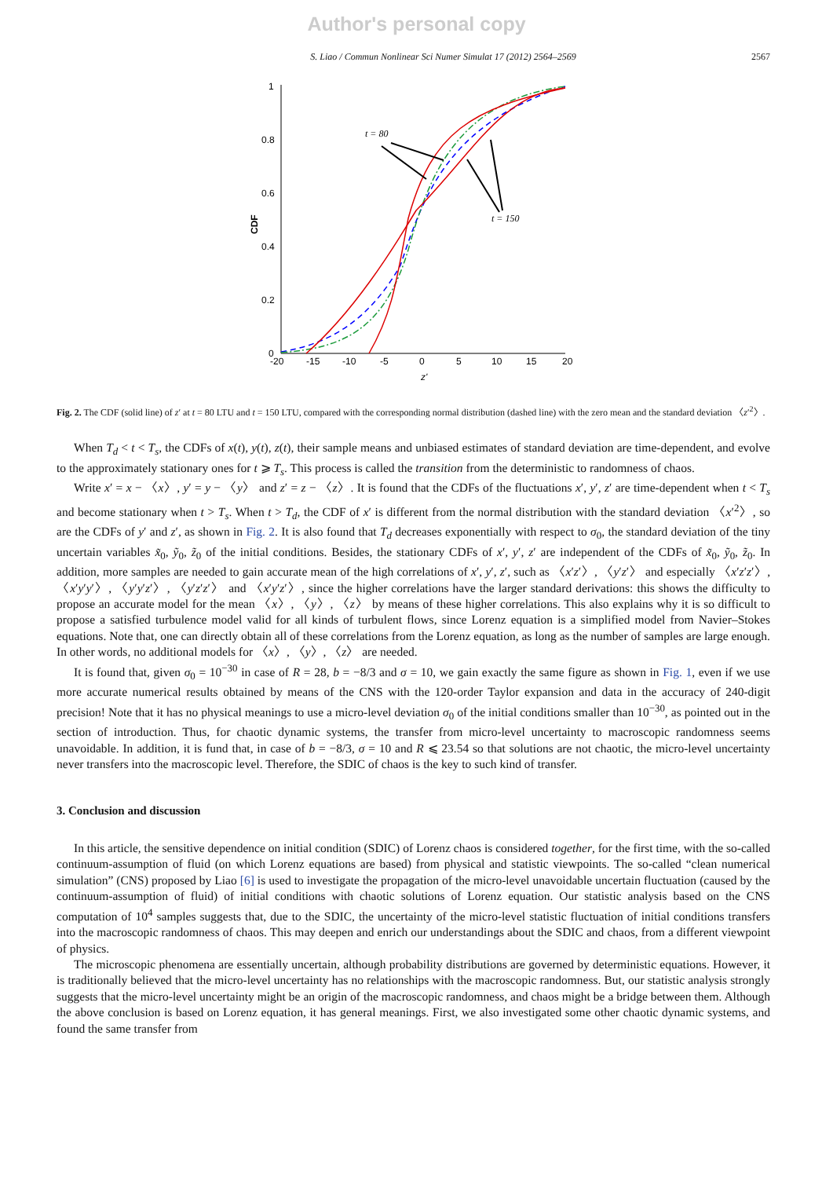Author's personal copy
S. Liao / Commun Nonlinear Sci Numer Simulat 17 (2012) 2564–2569 2567
1
0.8
0.6
0.4
0.2
0
-20
-15
-10
-5
0
5
10
15
20
z'
CDF
t = 80
t = 150
Fig. 2. The CDF (solid line) of z′ at t = 80 LTU and t = 150 LTU, compared with the corresponding normal distribution (dashed line) with the zero mean and the standard deviation 〈z′<sup>2</sup>〉.
When T<sub>d</sub> < t < T<sub>s</sub>, the CDFs of x(t), y(t), z(t), their sample means and unbiased estimates of standard deviation are time-dependent, and evolve to the approximately stationary ones for t ⩾ T<sub>s</sub>. This process is called the transition from the deterministic to randomness of chaos.
Write x′ = x − 〈x〉, y′ = y − 〈y〉 and z′ = z − 〈z〉. It is found that the CDFs of the fluctuations x′, y′, z′ are time-dependent when t < T<sub>s</sub> and become stationary when t > T<sub>s</sub>. When t > T<sub>d</sub>, the CDF of x′ is different from the normal distribution with the standard deviation 〈x′<sup>2</sup>〉, so are the CDFs of y′ and z′, as shown in Fig. 2. It is also found that T<sub>d</sub> decreases exponentially with respect to σ<sub>0</sub>, the standard deviation of the tiny uncertain variables x̃<sub>0</sub>, ỹ<sub>0</sub>, z̃<sub>0</sub> of the initial conditions. Besides, the stationary CDFs of x′, y′, z′ are independent of the CDFs of x̃<sub>0</sub>, ỹ<sub>0</sub>, z̃<sub>0</sub>. In addition, more samples are needed to gain accurate mean of the high correlations of x′, y′, z′, such as 〈x′z′〉, 〈y′z′〉 and especially 〈x′z′z′〉, 〈x′y′y′〉, 〈y′y′z′〉, 〈y′z′z′〉 and 〈x′y′z′〉, since the higher correlations have the larger standard derivations: this shows the difficulty to propose an accurate model for the mean 〈x〉, 〈y〉, 〈z〉 by means of these higher correlations. This also explains why it is so difficult to propose a satisfied turbulence model valid for all kinds of turbulent flows, since Lorenz equation is a simplified model from Navier–Stokes equations. Note that, one can directly obtain all of these correlations from the Lorenz equation, as long as the number of samples are large enough. In other words, no additional models for 〈x〉, 〈y〉, 〈z〉 are needed.
It is found that, given σ<sub>0</sub> = 10<sup>−30</sup> in case of R = 28, b = −8/3 and σ = 10, we gain exactly the same figure as shown in Fig. 1, even if we use more accurate numerical results obtained by means of the CNS with the 120-order Taylor expansion and data in the accuracy of 240-digit precision! Note that it has no physical meanings to use a micro-level deviation σ<sub>0</sub> of the initial conditions smaller than 10<sup>−30</sup>, as pointed out in the section of introduction. Thus, for chaotic dynamic systems, the transfer from micro-level uncertainty to macroscopic randomness seems unavoidable. In addition, it is fund that, in case of b = −8/3, σ = 10 and R ⩽ 23.54 so that solutions are not chaotic, the micro-level uncertainty never transfers into the macroscopic level. Therefore, the SDIC of chaos is the key to such kind of transfer.
3. Conclusion and discussion
In this article, the sensitive dependence on initial condition (SDIC) of Lorenz chaos is considered together, for the first time, with the so-called continuum-assumption of fluid (on which Lorenz equations are based) from physical and statistic viewpoints. The so-called “clean numerical simulation” (CNS) proposed by Liao [6] is used to investigate the propagation of the micro-level unavoidable uncertain fluctuation (caused by the continuum-assumption of fluid) of initial conditions with chaotic solutions of Lorenz equation. Our statistic analysis based on the CNS computation of 10<sup>4</sup> samples suggests that, due to the SDIC, the uncertainty of the micro-level statistic fluctuation of initial conditions transfers into the macroscopic randomness of chaos. This may deepen and enrich our understandings about the SDIC and chaos, from a different viewpoint of physics.
The microscopic phenomena are essentially uncertain, although probability distributions are governed by deterministic equations. However, it is traditionally believed that the micro-level uncertainty has no relationships with the macroscopic randomness. But, our statistic analysis strongly suggests that the micro-level uncertainty might be an origin of the macroscopic randomness, and chaos might be a bridge between them. Although the above conclusion is based on Lorenz equation, it has general meanings. First, we also investigated some other chaotic dynamic systems, and found the same transfer from